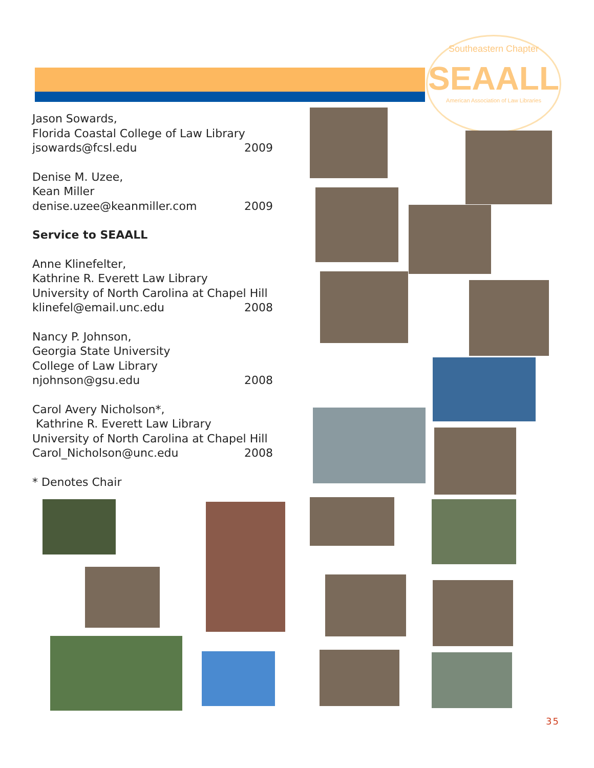Southeastern Chapter
SEAALL
American Association of Law Libraries
Jason Sowards,
Florida Coastal College of Law Library
jsowards@fcsl.edu 2009
Denise M. Uzee,
Kean Miller
denise.uzee@keanmiller.com 2009
Service to SEAALL
Anne Klinefelter,
Kathrine R. Everett Law Library
University of North Carolina at Chapel Hill
klinefel@email.unc.edu 2008
Nancy P. Johnson,
Georgia State University
College of Law Library
njohnson@gsu.edu 2008
Carol Avery Nicholson*,
Kathrine R. Everett Law Library
University of North Carolina at Chapel Hill
Carol_Nicholson@unc.edu 2008
* Denotes Chair
35